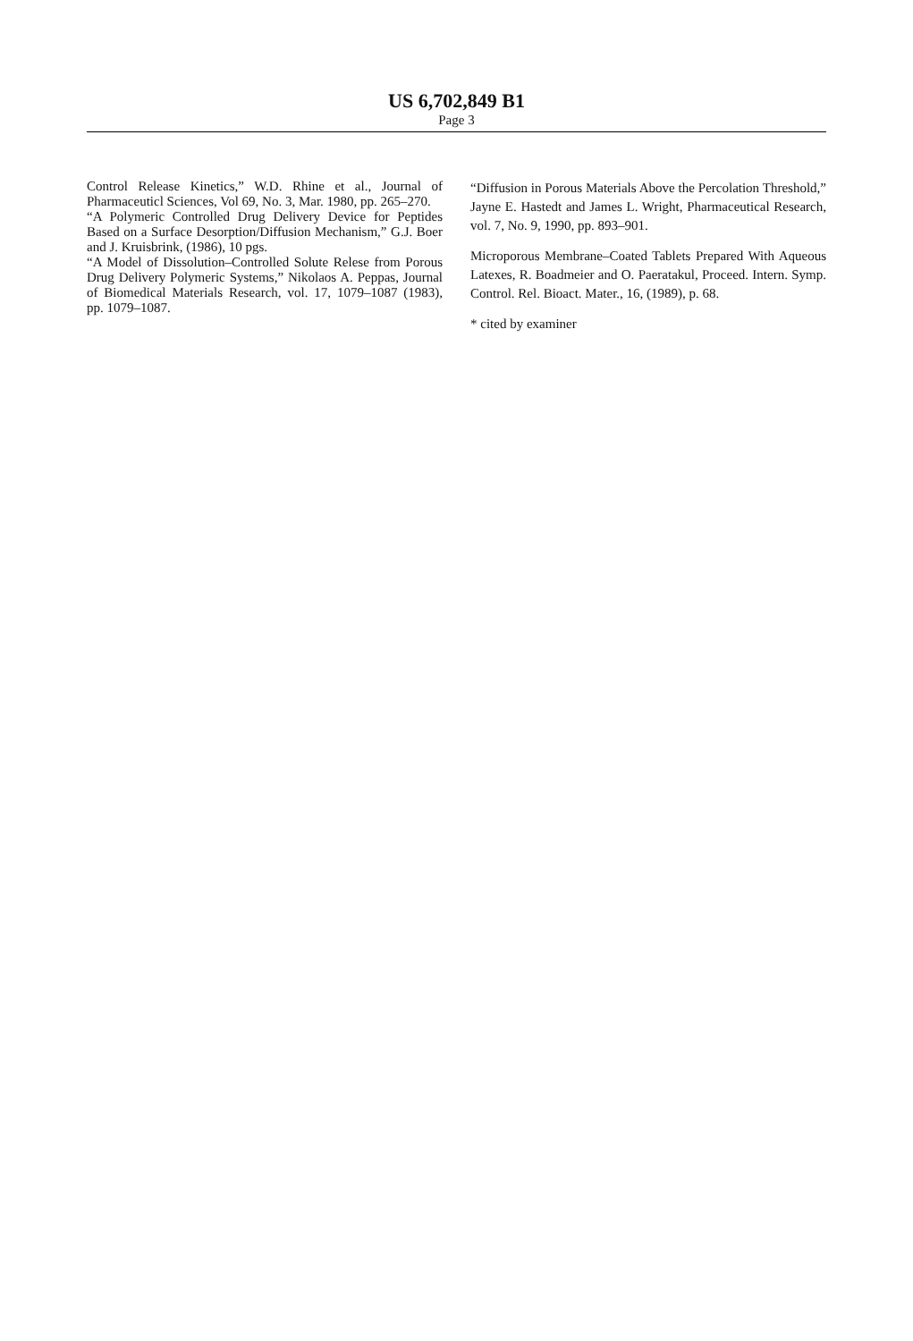US 6,702,849 B1
Page 3
Control Release Kinetics,” W.D. Rhine et al., Journal of Pharmaceuticl Sciences, Vol 69, No. 3, Mar. 1980, pp. 265–270.
“A Polymeric Controlled Drug Delivery Device for Peptides Based on a Surface Desorption/Diffusion Mechanism,” G.J. Boer and J. Kruisbrink, (1986), 10 pgs.
“A Model of Dissolution–Controlled Solute Relese from Porous Drug Delivery Polymeric Systems,” Nikolaos A. Peppas, Journal of Biomedical Materials Research, vol. 17, 1079–1087 (1983), pp. 1079–1087.
“Diffusion in Porous Materials Above the Percolation Threshold,” Jayne E. Hastedt and James L. Wright, Pharmaceutical Research, vol. 7, No. 9, 1990, pp. 893–901.
Microporous Membrane–Coated Tablets Prepared With Aqueous Latexes, R. Boadmeier and O. Paeratakul, Proceed. Intern. Symp. Control. Rel. Bioact. Mater., 16, (1989), p. 68.
* cited by examiner